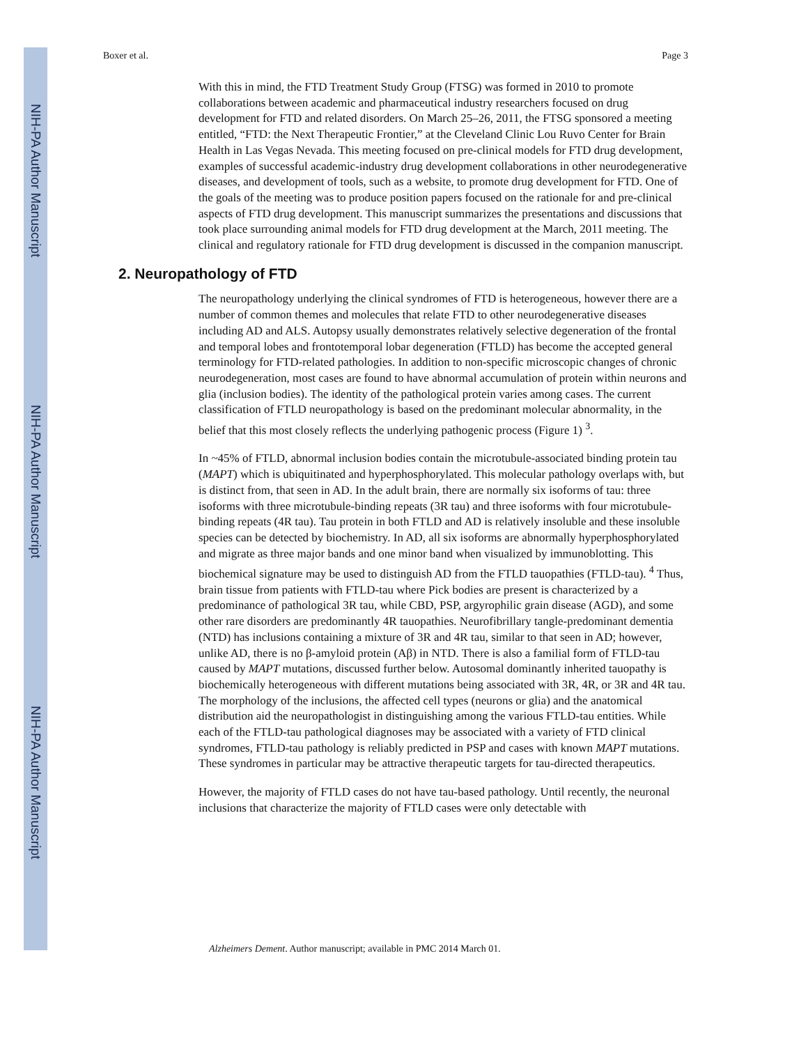NIH-PA Author Manuscript
NIH-PA Author Manuscript
NIH-PA Author Manuscript
Boxer et al. Page 3
With this in mind, the FTD Treatment Study Group (FTSG) was formed in 2010 to promote collaborations between academic and pharmaceutical industry researchers focused on drug development for FTD and related disorders. On March 25–26, 2011, the FTSG sponsored a meeting entitled, “FTD: the Next Therapeutic Frontier,” at the Cleveland Clinic Lou Ruvo Center for Brain Health in Las Vegas Nevada. This meeting focused on pre-clinical models for FTD drug development, examples of successful academic-industry drug development collaborations in other neurodegenerative diseases, and development of tools, such as a website, to promote drug development for FTD. One of the goals of the meeting was to produce position papers focused on the rationale for and pre-clinical aspects of FTD drug development. This manuscript summarizes the presentations and discussions that took place surrounding animal models for FTD drug development at the March, 2011 meeting. The clinical and regulatory rationale for FTD drug development is discussed in the companion manuscript.
2. Neuropathology of FTD
The neuropathology underlying the clinical syndromes of FTD is heterogeneous, however there are a number of common themes and molecules that relate FTD to other neurodegenerative diseases including AD and ALS. Autopsy usually demonstrates relatively selective degeneration of the frontal and temporal lobes and frontotemporal lobar degeneration (FTLD) has become the accepted general terminology for FTD-related pathologies. In addition to non-specific microscopic changes of chronic neurodegeneration, most cases are found to have abnormal accumulation of protein within neurons and glia (inclusion bodies). The identity of the pathological protein varies among cases. The current classification of FTLD neuropathology is based on the predominant molecular abnormality, in the belief that this most closely reflects the underlying pathogenic process (Figure 1) <sup>3</sup>.
In ~45% of FTLD, abnormal inclusion bodies contain the microtubule-associated binding protein tau (MAPT) which is ubiquitinated and hyperphosphorylated. This molecular pathology overlaps with, but is distinct from, that seen in AD. In the adult brain, there are normally six isoforms of tau: three isoforms with three microtubule-binding repeats (3R tau) and three isoforms with four microtubule-binding repeats (4R tau). Tau protein in both FTLD and AD is relatively insoluble and these insoluble species can be detected by biochemistry. In AD, all six isoforms are abnormally hyperphosphorylated and migrate as three major bands and one minor band when visualized by immunoblotting. This biochemical signature may be used to distinguish AD from the FTLD tauopathies (FTLD-tau). <sup>4</sup> Thus, brain tissue from patients with FTLD-tau where Pick bodies are present is characterized by a predominance of pathological 3R tau, while CBD, PSP, argyrophilic grain disease (AGD), and some other rare disorders are predominantly 4R tauopathies. Neurofibrillary tangle-predominant dementia (NTD) has inclusions containing a mixture of 3R and 4R tau, similar to that seen in AD; however, unlike AD, there is no β-amyloid protein (Aβ) in NTD. There is also a familial form of FTLD-tau caused by MAPT mutations, discussed further below. Autosomal dominantly inherited tauopathy is biochemically heterogeneous with different mutations being associated with 3R, 4R, or 3R and 4R tau. The morphology of the inclusions, the affected cell types (neurons or glia) and the anatomical distribution aid the neuropathologist in distinguishing among the various FTLD-tau entities. While each of the FTLD-tau pathological diagnoses may be associated with a variety of FTD clinical syndromes, FTLD-tau pathology is reliably predicted in PSP and cases with known MAPT mutations. These syndromes in particular may be attractive therapeutic targets for tau-directed therapeutics.
However, the majority of FTLD cases do not have tau-based pathology. Until recently, the neuronal inclusions that characterize the majority of FTLD cases were only detectable with
Alzheimers Dement. Author manuscript; available in PMC 2014 March 01.